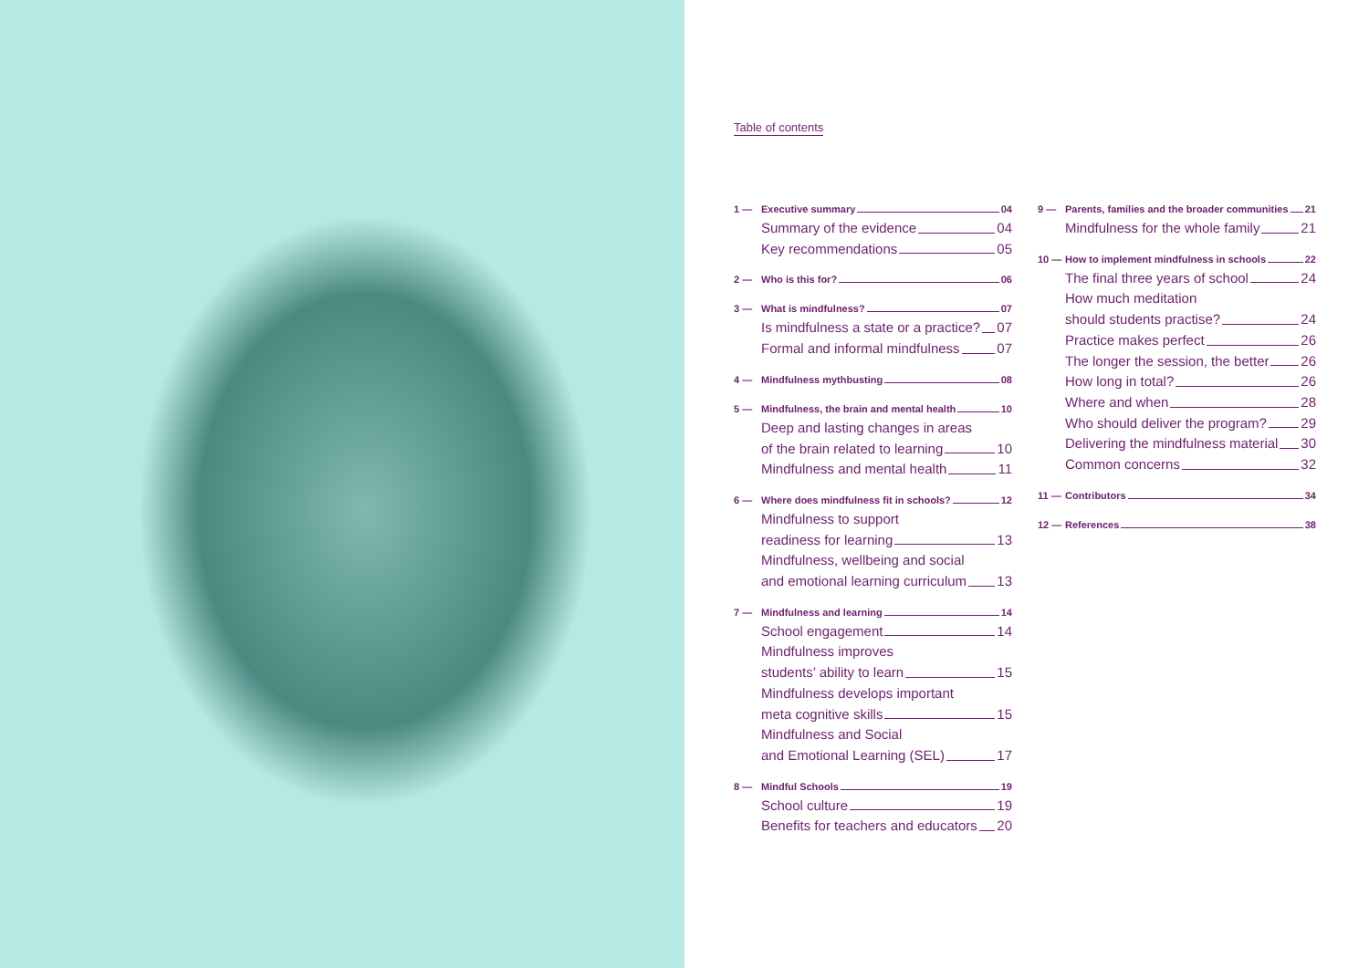Table of contents
1 — Executive summary 04
Summary of the evidence 04
Key recommendations 05
2 — Who is this for? 06
3 — What is mindfulness? 07
Is mindfulness a state or a practice? 07
Formal and informal mindfulness 07
4 — Mindfulness mythbusting 08
5 — Mindfulness, the brain and mental health 10
Deep and lasting changes in areas
of the brain related to learning 10
Mindfulness and mental health 11
6 — Where does mindfulness fit in schools? 12
Mindfulness to support
readiness for learning 13
Mindfulness, wellbeing and social
and emotional learning curriculum 13
7 — Mindfulness and learning 14
School engagement 14
Mindfulness improves
students’ ability to learn 15
Mindfulness develops important
meta cognitive skills 15
Mindfulness and Social
and Emotional Learning (SEL) 17
8 — Mindful Schools 19
School culture 19
Benefits for teachers and educators 20
9 — Parents, families and the broader communities 21
Mindfulness for the whole family 21
10 — How to implement mindfulness in schools 22
The final three years of school 24
How much meditation
should students practise? 24
Practice makes perfect 26
The longer the session, the better 26
How long in total? 26
Where and when 28
Who should deliver the program? 29
Delivering the mindfulness material 30
Common concerns 32
11 — Contributors 34
12 — References 38